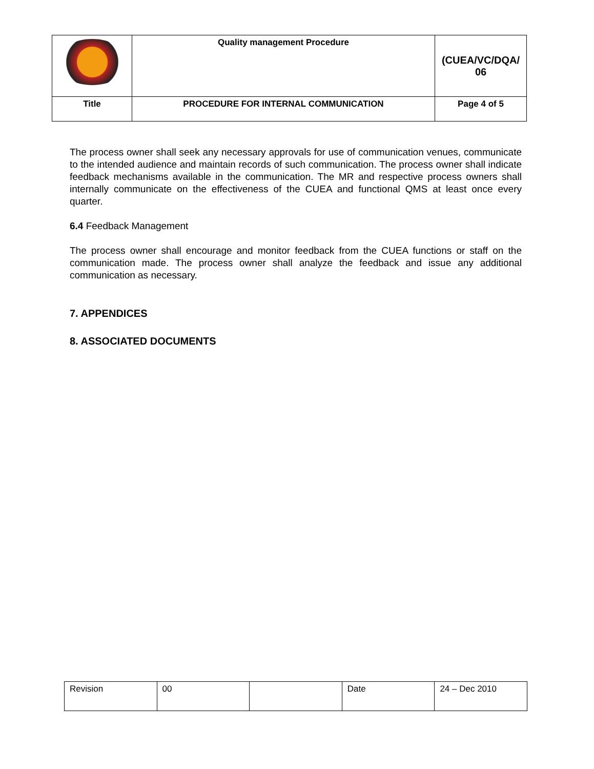| | Quality management Procedure | (CUEA/VC/DQA/ 06 |
| Title | PROCEDURE FOR INTERNAL COMMUNICATION | Page 4 of 5 |
The process owner shall seek any necessary approvals for use of communication venues, communicate to the intended audience and maintain records of such communication. The process owner shall indicate feedback mechanisms available in the communication. The MR and respective process owners shall internally communicate on the effectiveness of the CUEA and functional QMS at least once every quarter.
6.4 Feedback Management
The process owner shall encourage and monitor feedback from the CUEA functions or staff on the communication made. The process owner shall analyze the feedback and issue any additional communication as necessary.
7. APPENDICES
8. ASSOCIATED DOCUMENTS
| Revision | 00 | | Date | 24 – Dec 2010 |